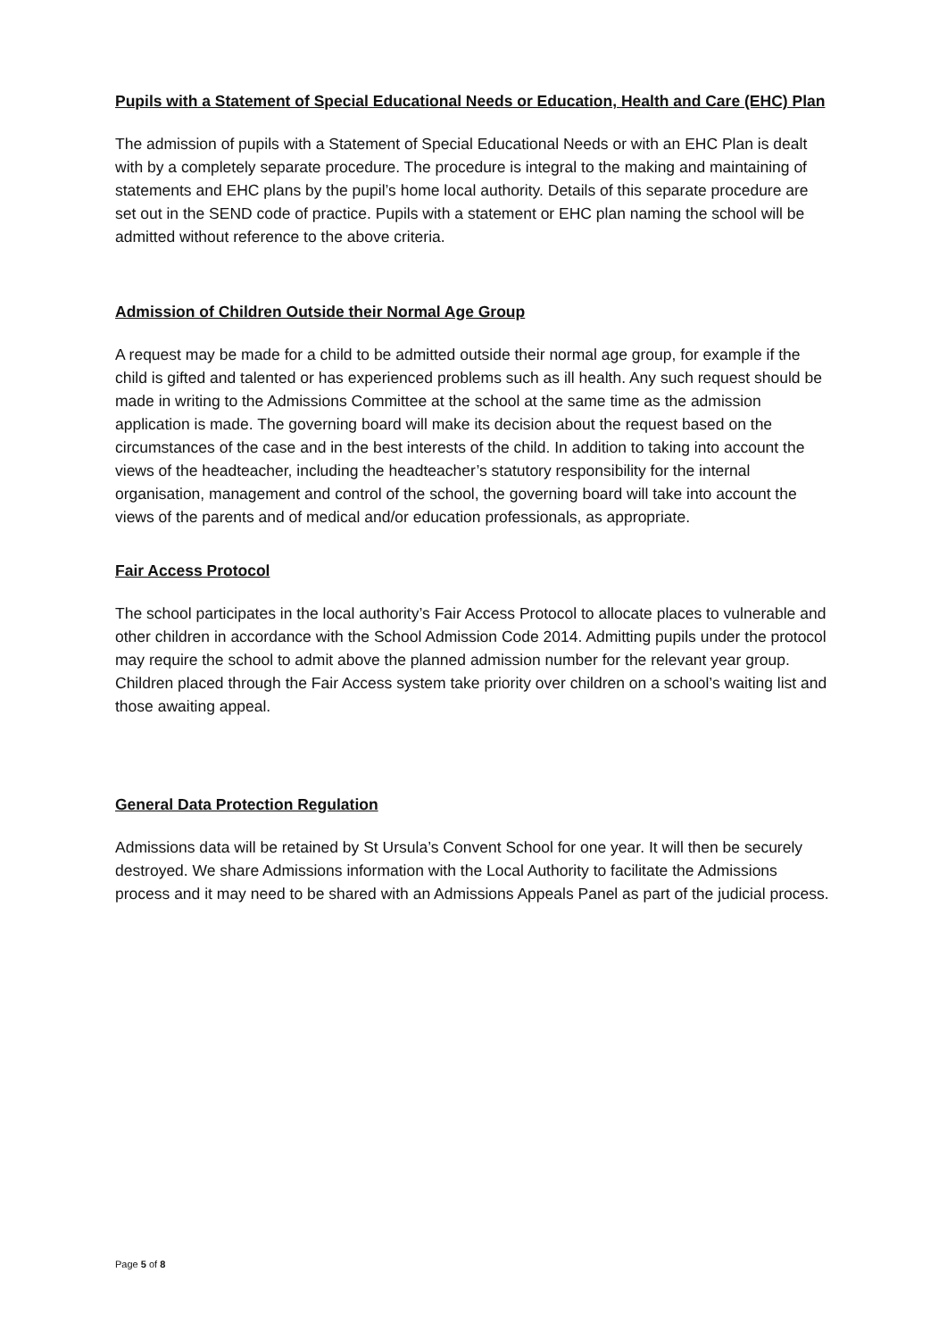Pupils with a Statement of Special Educational Needs or Education, Health and Care (EHC) Plan
The admission of pupils with a Statement of Special Educational Needs or with an EHC Plan is dealt with by a completely separate procedure. The procedure is integral to the making and maintaining of statements and EHC plans by the pupil’s home local authority. Details of this separate procedure are set out in the SEND code of practice. Pupils with a statement or EHC plan naming the school will be admitted without reference to the above criteria.
Admission of Children Outside their Normal Age Group
A request may be made for a child to be admitted outside their normal age group, for example if the child is gifted and talented or has experienced problems such as ill health. Any such request should be made in writing to the Admissions Committee at the school at the same time as the admission application is made. The governing board will make its decision about the request based on the circumstances of the case and in the best interests of the child. In addition to taking into account the views of the headteacher, including the headteacher’s statutory responsibility for the internal organisation, management and control of the school, the governing board will take into account the views of the parents and of medical and/or education professionals, as appropriate.
Fair Access Protocol
The school participates in the local authority’s Fair Access Protocol to allocate places to vulnerable and other children in accordance with the School Admission Code 2014. Admitting pupils under the protocol may require the school to admit above the planned admission number for the relevant year group.
Children placed through the Fair Access system take priority over children on a school’s waiting list and those awaiting appeal.
General Data Protection Regulation
Admissions data will be retained by St Ursula’s Convent School for one year. It will then be securely destroyed. We share Admissions information with the Local Authority to facilitate the Admissions process and it may need to be shared with an Admissions Appeals Panel as part of the judicial process.
Page 5 of 8